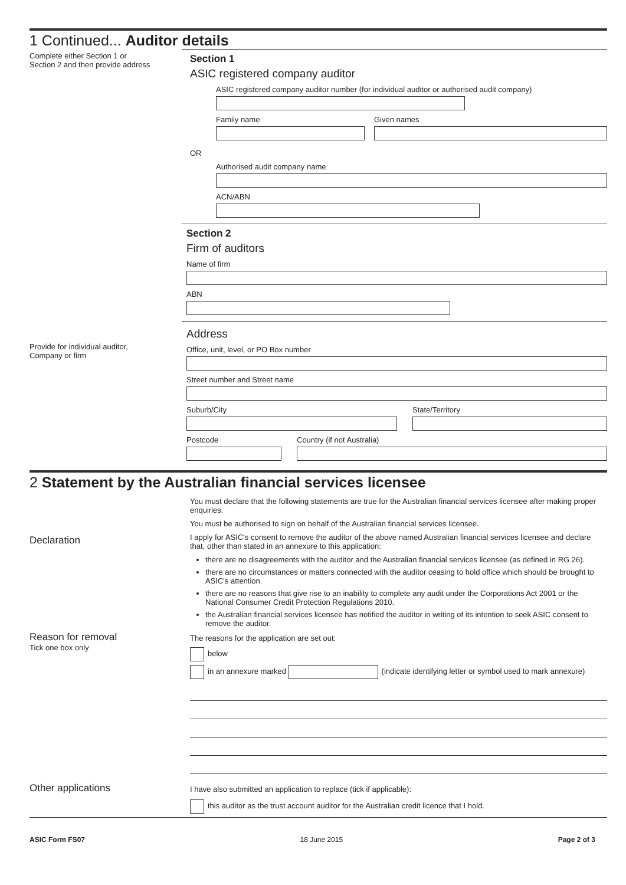1 Continued... Auditor details
Complete either Section 1 or
Section 2 and then provide address
Section 1
ASIC registered company auditor
ASIC registered company auditor number (for individual auditor or authorised audit company)
Family name Given names
OR
Authorised audit company name
ACN/ABN
Section 2
Firm of auditors
Name of firm
ABN
Provide for individual auditor,
Company or firm
Address
Office, unit, level, or PO Box number
Street number and Street name
Suburb/City State/Territory
Postcode Country (if not Australia)
2 Statement by the Australian financial services licensee
Declaration
You must declare that the following statements are true for the Australian financial services licensee after making proper enquiries.
You must be authorised to sign on behalf of the Australian financial services licensee.
I apply for ASIC's consent to remove the auditor of the above named Australian financial services licensee and declare that, other than stated in an annexure to this application:
there are no disagreements with the auditor and the Australian financial services licensee (as defined in RG 26).
there are no circumstances or matters connected with the auditor ceasing to hold office which should be brought to ASIC's attention.
there are no reasons that give rise to an inability to complete any audit under the Corporations Act 2001 or the National Consumer Credit Protection Regulations 2010.
the Australian financial services licensee has notified the auditor in writing of its intention to seek ASIC consent to remove the auditor.
Reason for removal
Tick one box only
The reasons for the application are set out:
below
in an annexure marked (indicate identifying letter or symbol used to mark annexure)
Other applications
I have also submitted an application to replace (tick if applicable):
this auditor as the trust account auditor for the Australian credit licence that I hold.
ASIC Form FS07 18 June 2015 Page 2 of 3